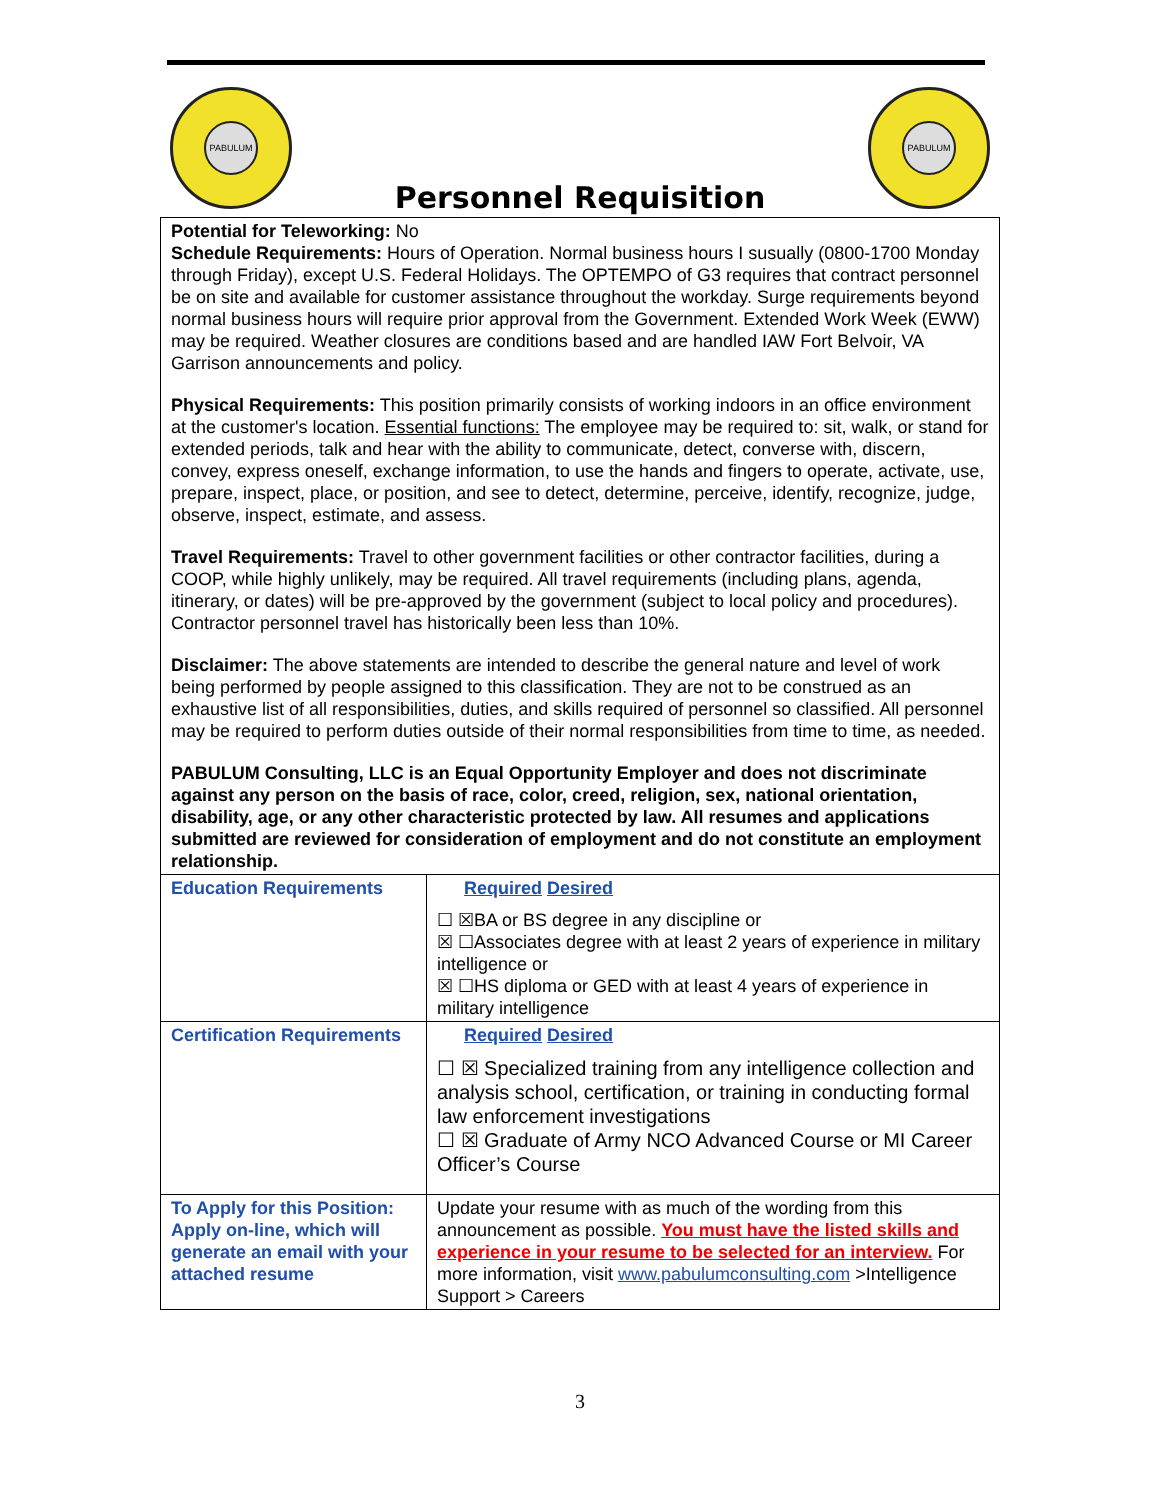PABULUM
Personnel Requisition
PABULUM
| Potential for Teleworking: No Schedule Requirements: Hours of Operation. Normal business hours I susually (0800-1700 Monday through Friday), except U.S. Federal Holidays. The OPTEMPO of G3 requires that contract personnel be on site and available for customer assistance throughout the workday. Surge requirements beyond normal business hours will require prior approval from the Government. Extended Work Week (EWW) may be required. Weather closures are conditions based and are handled IAW Fort Belvoir, VA Garrison announcements and policy. Physical Requirements: This position primarily consists of working indoors in an office environment at the customer's location. Essential functions: The employee may be required to: sit, walk, or stand for extended periods, talk and hear with the ability to communicate, detect, converse with, discern, convey, express oneself, exchange information, to use the hands and fingers to operate, activate, use, prepare, inspect, place, or position, and see to detect, determine, perceive, identify, recognize, judge, observe, inspect, estimate, and assess. Travel Requirements: Travel to other government facilities or other contractor facilities, during a COOP, while highly unlikely, may be required. All travel requirements (including plans, agenda, itinerary, or dates) will be pre-approved by the government (subject to local policy and procedures). Contractor personnel travel has historically been less than 10%. Disclaimer: The above statements are intended to describe the general nature and level of work being performed by people assigned to this classification. They are not to be construed as an exhaustive list of all responsibilities, duties, and skills required of personnel so classified. All personnel may be required to perform duties outside of their normal responsibilities from time to time, as needed. PABULUM Consulting, LLC is an Equal Opportunity Employer and does not discriminate against any person on the basis of race, color, creed, religion, sex, national orientation, disability, age, or any other characteristic protected by law. All resumes and applications submitted are reviewed for consideration of employment and do not constitute an employment relationship. | |
| Education Requirements | Required Desired ☐ ☒BA or BS degree in any discipline or ☒ ☐Associates degree with at least 2 years of experience in military intelligence or ☒ ☐HS diploma or GED with at least 4 years of experience in military intelligence |
| Certification Requirements | Required Desired ☐ ☒ Specialized training from any intelligence collection and analysis school, certification, or training in conducting formal law enforcement investigations ☐ ☒ Graduate of Army NCO Advanced Course or MI Career Officer’s Course |
| To Apply for this Position: Apply on-line, which will generate an email with your attached resume | Update your resume with as much of the wording from this announcement as possible. You must have the listed skills and experience in your resume to be selected for an interview. For more information, visit www.pabulumconsulting.com >Intelligence Support > Careers |
3